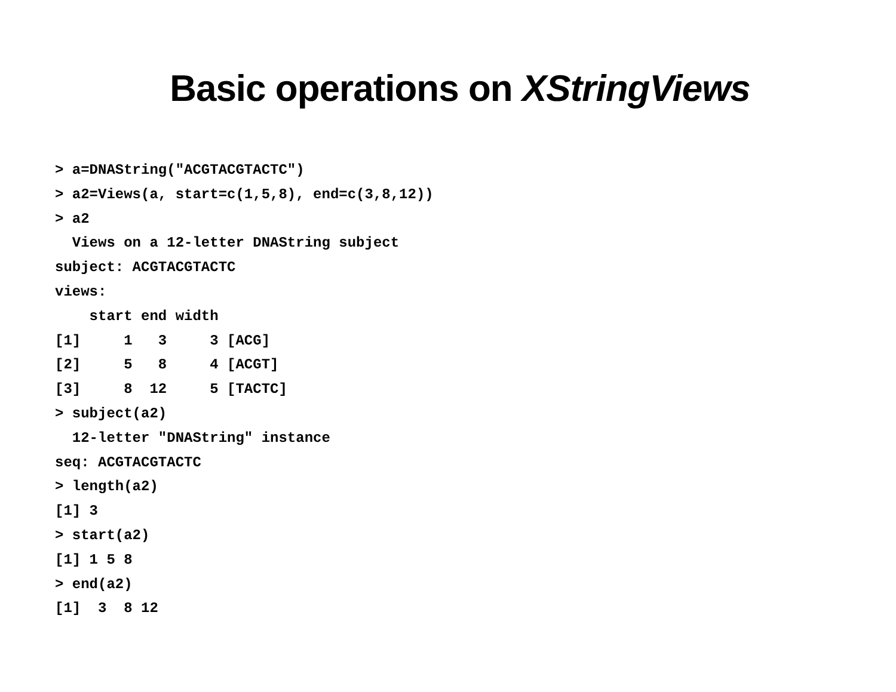Basic operations on XStringViews
> a=DNAString("ACGTACGTACTC")
> a2=Views(a, start=c(1,5,8), end=c(3,8,12))
> a2
  Views on a 12-letter DNAString subject
subject: ACGTACGTACTC
views:
    start end width
[1]     1   3     3 [ACG]
[2]     5   8     4 [ACGT]
[3]     8  12     5 [TACTC]
> subject(a2)
  12-letter "DNAString" instance
seq: ACGTACGTACTC
> length(a2)
[1] 3
> start(a2)
[1] 1 5 8
> end(a2)
[1]  3  8 12